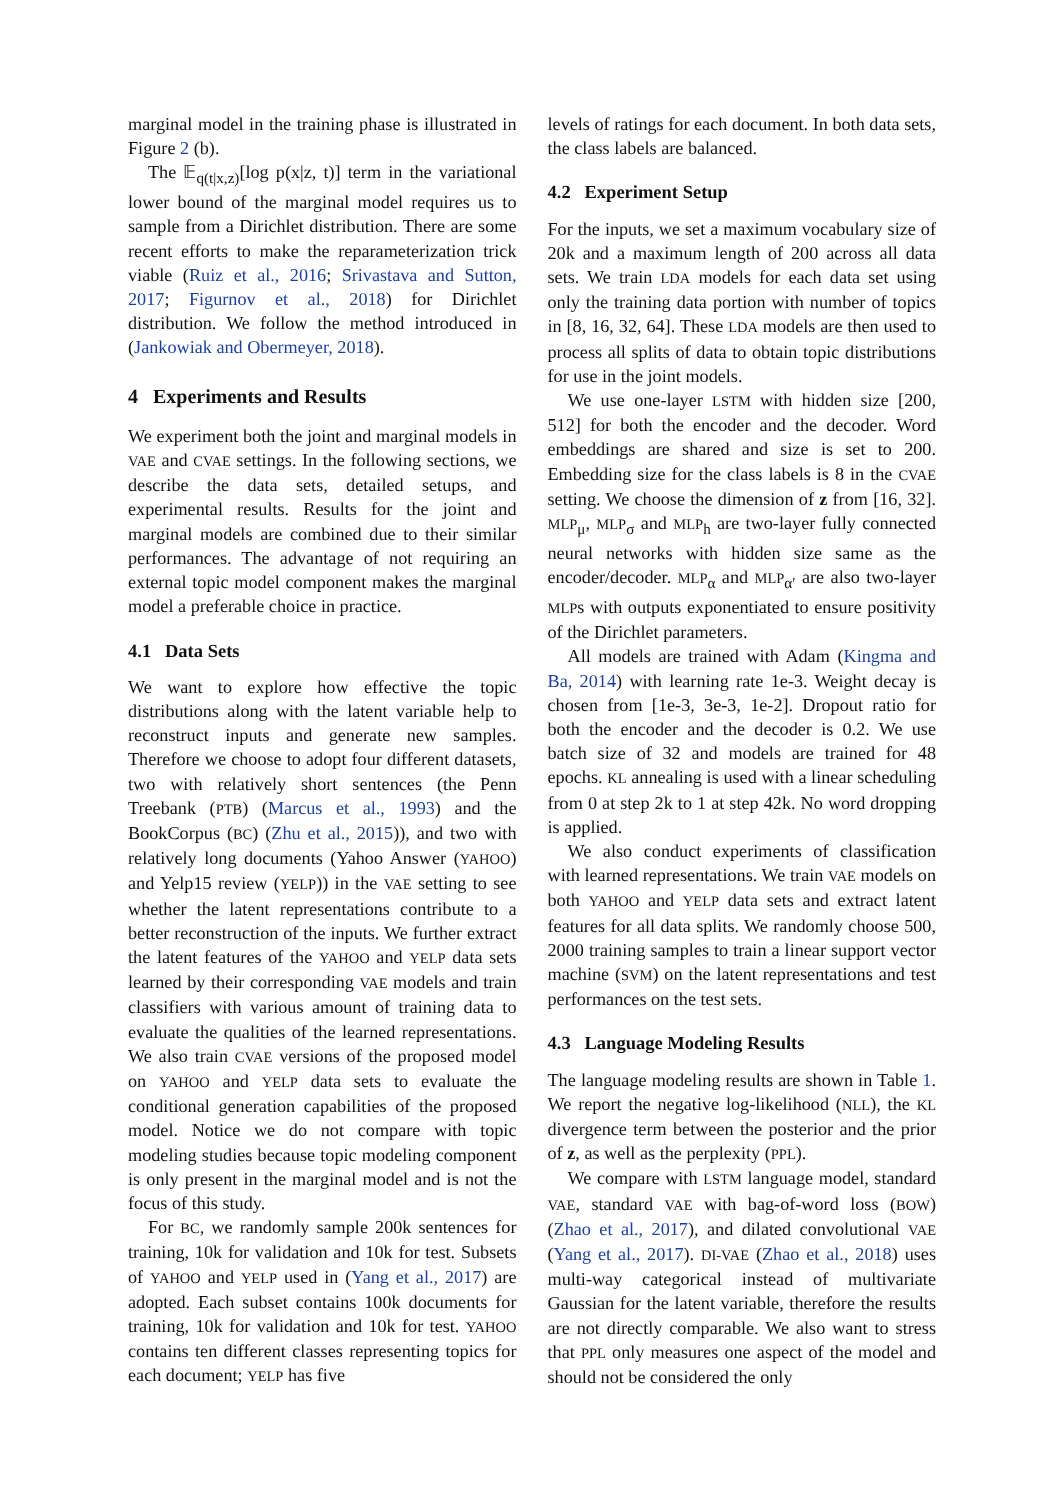marginal model in the training phase is illustrated in Figure 2 (b).
The 𝔼<sub>q(t|x,z)</sub>[log p(x|z, t)] term in the variational lower bound of the marginal model requires us to sample from a Dirichlet distribution. There are some recent efforts to make the reparameterization trick viable (Ruiz et al., 2016; Srivastava and Sutton, 2017; Figurnov et al., 2018) for Dirichlet distribution. We follow the method introduced in (Jankowiak and Obermeyer, 2018).
4 Experiments and Results
We experiment both the joint and marginal models in VAE and CVAE settings. In the following sections, we describe the data sets, detailed setups, and experimental results. Results for the joint and marginal models are combined due to their similar performances. The advantage of not requiring an external topic model component makes the marginal model a preferable choice in practice.
4.1 Data Sets
We want to explore how effective the topic distributions along with the latent variable help to reconstruct inputs and generate new samples. Therefore we choose to adopt four different datasets, two with relatively short sentences (the Penn Treebank (PTB) (Marcus et al., 1993) and the BookCorpus (BC) (Zhu et al., 2015)), and two with relatively long documents (Yahoo Answer (YAHOO) and Yelp15 review (YELP)) in the VAE setting to see whether the latent representations contribute to a better reconstruction of the inputs. We further extract the latent features of the YAHOO and YELP data sets learned by their corresponding VAE models and train classifiers with various amount of training data to evaluate the qualities of the learned representations. We also train CVAE versions of the proposed model on YAHOO and YELP data sets to evaluate the conditional generation capabilities of the proposed model. Notice we do not compare with topic modeling studies because topic modeling component is only present in the marginal model and is not the focus of this study.
For BC, we randomly sample 200k sentences for training, 10k for validation and 10k for test. Subsets of YAHOO and YELP used in (Yang et al., 2017) are adopted. Each subset contains 100k documents for training, 10k for validation and 10k for test. YAHOO contains ten different classes representing topics for each document; YELP has five
levels of ratings for each document. In both data sets, the class labels are balanced.
4.2 Experiment Setup
For the inputs, we set a maximum vocabulary size of 20k and a maximum length of 200 across all data sets. We train LDA models for each data set using only the training data portion with number of topics in [8, 16, 32, 64]. These LDA models are then used to process all splits of data to obtain topic distributions for use in the joint models.
We use one-layer LSTM with hidden size [200, 512] for both the encoder and the decoder. Word embeddings are shared and size is set to 200. Embedding size for the class labels is 8 in the CVAE setting. We choose the dimension of z from [16, 32]. MLP<sub>μ</sub>, MLP<sub>σ</sub> and MLP<sub>h</sub> are two-layer fully connected neural networks with hidden size same as the encoder/decoder. MLP<sub>α</sub> and MLP<sub>α′</sub> are also two-layer MLPs with outputs exponentiated to ensure positivity of the Dirichlet parameters.
All models are trained with Adam (Kingma and Ba, 2014) with learning rate 1e-3. Weight decay is chosen from [1e-3, 3e-3, 1e-2]. Dropout ratio for both the encoder and the decoder is 0.2. We use batch size of 32 and models are trained for 48 epochs. KL annealing is used with a linear scheduling from 0 at step 2k to 1 at step 42k. No word dropping is applied.
We also conduct experiments of classification with learned representations. We train VAE models on both YAHOO and YELP data sets and extract latent features for all data splits. We randomly choose 500, 2000 training samples to train a linear support vector machine (SVM) on the latent representations and test performances on the test sets.
4.3 Language Modeling Results
The language modeling results are shown in Table 1. We report the negative log-likelihood (NLL), the KL divergence term between the posterior and the prior of z, as well as the perplexity (PPL).
We compare with LSTM language model, standard VAE, standard VAE with bag-of-word loss (BOW) (Zhao et al., 2017), and dilated convolutional VAE (Yang et al., 2017). DI-VAE (Zhao et al., 2018) uses multi-way categorical instead of multivariate Gaussian for the latent variable, therefore the results are not directly comparable. We also want to stress that PPL only measures one aspect of the model and should not be considered the only